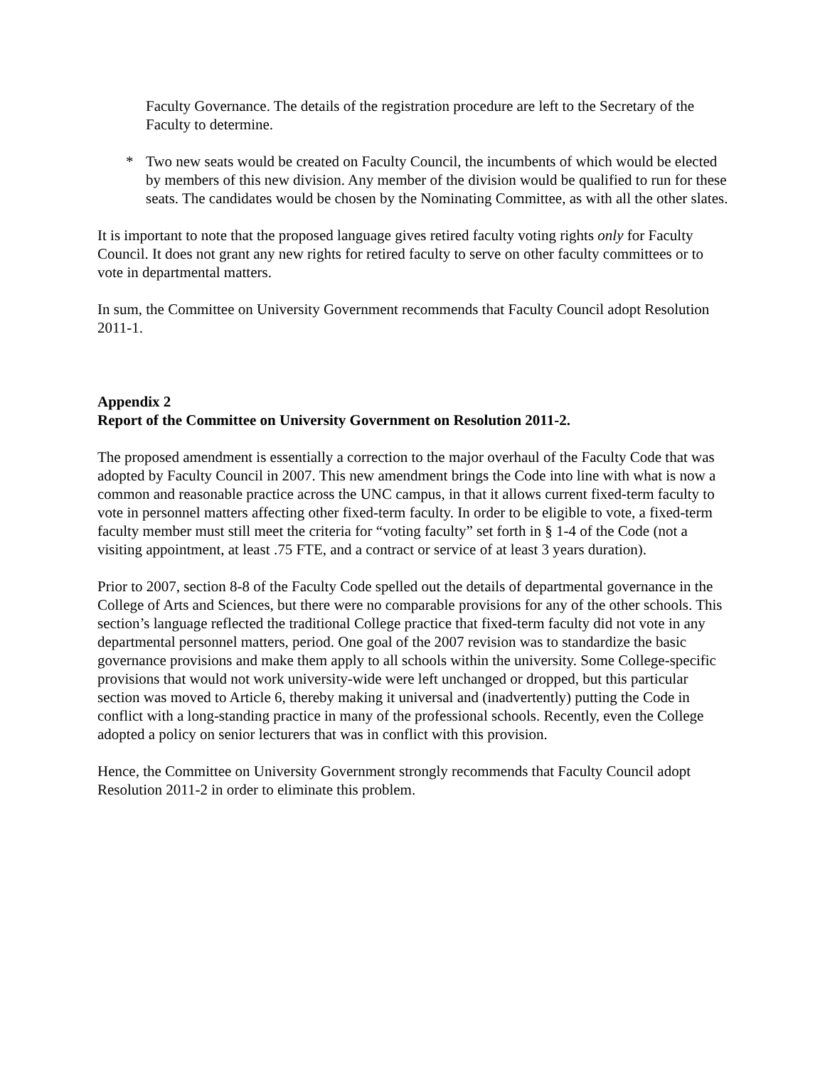Faculty Governance. The details of the registration procedure are left to the Secretary of the Faculty to determine.
* Two new seats would be created on Faculty Council, the incumbents of which would be elected by members of this new division. Any member of the division would be qualified to run for these seats. The candidates would be chosen by the Nominating Committee, as with all the other slates.
It is important to note that the proposed language gives retired faculty voting rights only for Faculty Council. It does not grant any new rights for retired faculty to serve on other faculty committees or to vote in departmental matters.
In sum, the Committee on University Government recommends that Faculty Council adopt Resolution 2011-1.
Appendix 2
Report of the Committee on University Government on Resolution 2011-2.
The proposed amendment is essentially a correction to the major overhaul of the Faculty Code that was adopted by Faculty Council in 2007. This new amendment brings the Code into line with what is now a common and reasonable practice across the UNC campus, in that it allows current fixed-term faculty to vote in personnel matters affecting other fixed-term faculty. In order to be eligible to vote, a fixed-term faculty member must still meet the criteria for “voting faculty” set forth in § 1-4 of the Code (not a visiting appointment, at least .75 FTE, and a contract or service of at least 3 years duration).
Prior to 2007, section 8-8 of the Faculty Code spelled out the details of departmental governance in the College of Arts and Sciences, but there were no comparable provisions for any of the other schools. This section’s language reflected the traditional College practice that fixed-term faculty did not vote in any departmental personnel matters, period. One goal of the 2007 revision was to standardize the basic governance provisions and make them apply to all schools within the university. Some College-specific provisions that would not work university-wide were left unchanged or dropped, but this particular section was moved to Article 6, thereby making it universal and (inadvertently) putting the Code in conflict with a long-standing practice in many of the professional schools. Recently, even the College adopted a policy on senior lecturers that was in conflict with this provision.
Hence, the Committee on University Government strongly recommends that Faculty Council adopt Resolution 2011-2 in order to eliminate this problem.